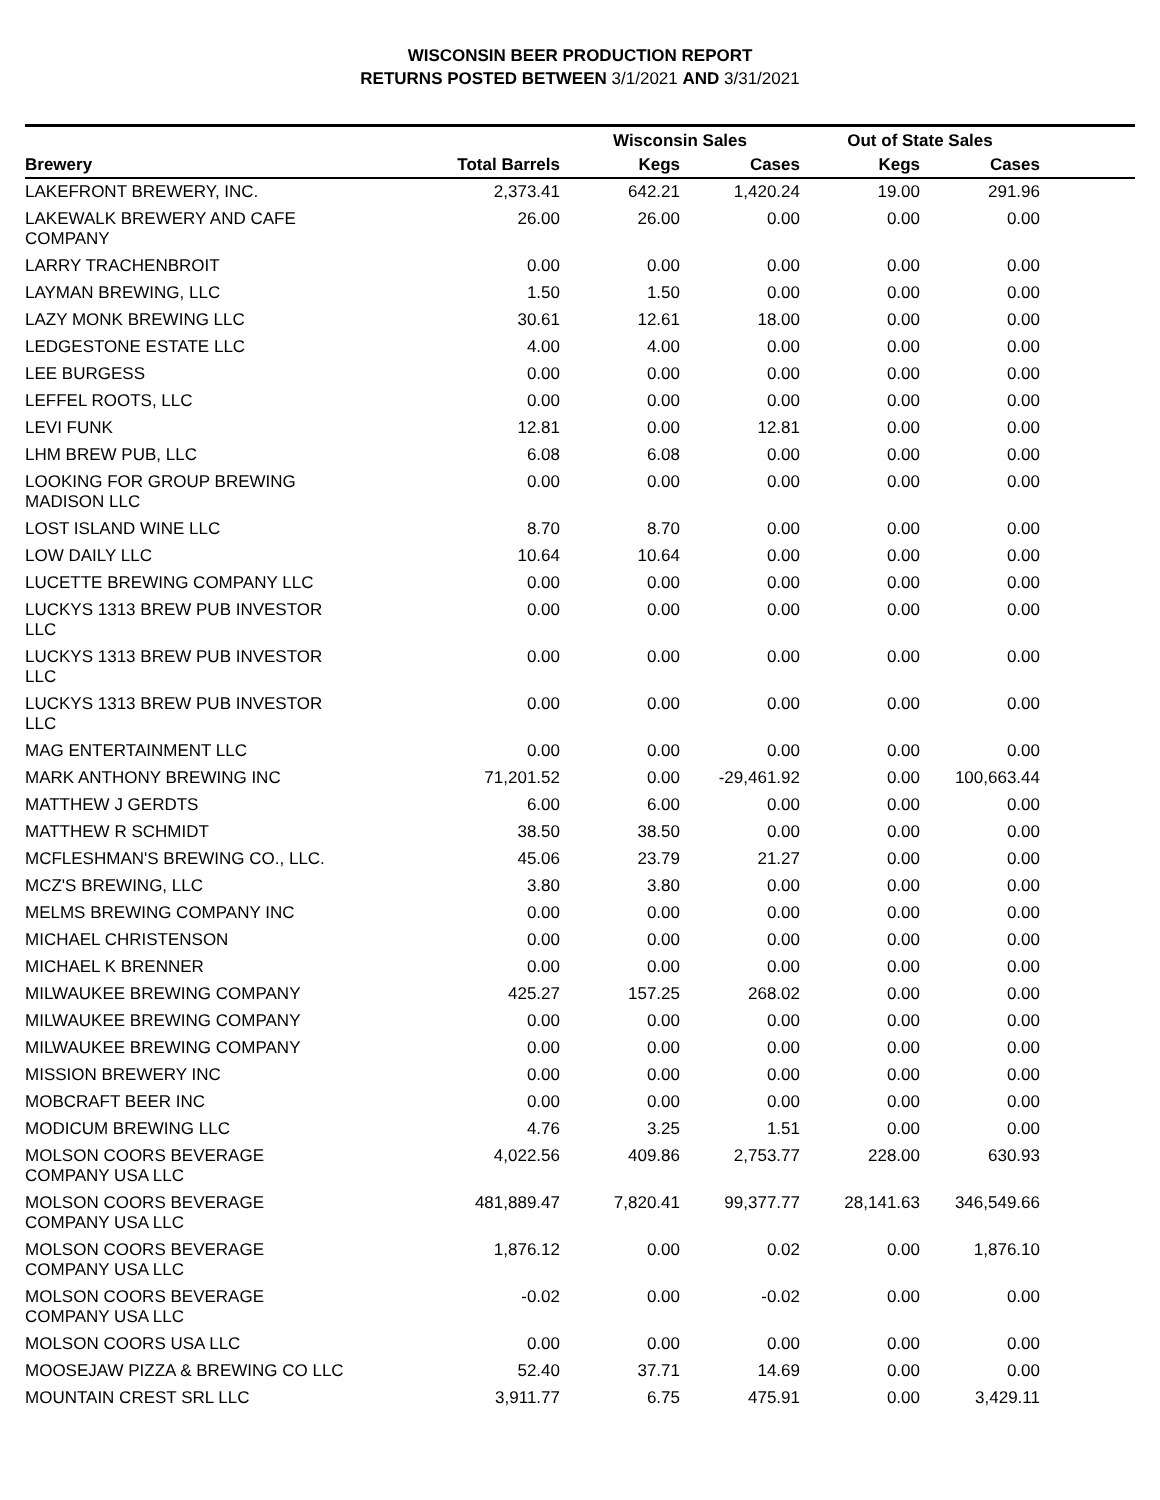WISCONSIN BEER PRODUCTION REPORT
RETURNS POSTED BETWEEN 3/1/2021 AND 3/31/2021
| | | Wisconsin Sales | | Out of State Sales | | |
| --- | --- | --- | --- | --- | --- | --- |
| Brewery | Total Barrels | Kegs | Cases | Kegs | Cases | |
| LAKEFRONT BREWERY, INC. | 2,373.41 | 642.21 | 1,420.24 | 19.00 | 291.96 | |
| LAKEWALK BREWERY AND CAFE COMPANY | 26.00 | 26.00 | 0.00 | 0.00 | 0.00 | |
| LARRY TRACHENBROIT | 0.00 | 0.00 | 0.00 | 0.00 | 0.00 | |
| LAYMAN BREWING, LLC | 1.50 | 1.50 | 0.00 | 0.00 | 0.00 | |
| LAZY MONK BREWING LLC | 30.61 | 12.61 | 18.00 | 0.00 | 0.00 | |
| LEDGESTONE ESTATE LLC | 4.00 | 4.00 | 0.00 | 0.00 | 0.00 | |
| LEE BURGESS | 0.00 | 0.00 | 0.00 | 0.00 | 0.00 | |
| LEFFEL ROOTS, LLC | 0.00 | 0.00 | 0.00 | 0.00 | 0.00 | |
| LEVI FUNK | 12.81 | 0.00 | 12.81 | 0.00 | 0.00 | |
| LHM BREW PUB, LLC | 6.08 | 6.08 | 0.00 | 0.00 | 0.00 | |
| LOOKING FOR GROUP BREWING MADISON LLC | 0.00 | 0.00 | 0.00 | 0.00 | 0.00 | |
| LOST ISLAND WINE LLC | 8.70 | 8.70 | 0.00 | 0.00 | 0.00 | |
| LOW DAILY LLC | 10.64 | 10.64 | 0.00 | 0.00 | 0.00 | |
| LUCETTE BREWING COMPANY LLC | 0.00 | 0.00 | 0.00 | 0.00 | 0.00 | |
| LUCKYS 1313 BREW PUB INVESTOR LLC | 0.00 | 0.00 | 0.00 | 0.00 | 0.00 | |
| LUCKYS 1313 BREW PUB INVESTOR LLC | 0.00 | 0.00 | 0.00 | 0.00 | 0.00 | |
| LUCKYS 1313 BREW PUB INVESTOR LLC | 0.00 | 0.00 | 0.00 | 0.00 | 0.00 | |
| MAG ENTERTAINMENT LLC | 0.00 | 0.00 | 0.00 | 0.00 | 0.00 | |
| MARK ANTHONY BREWING INC | 71,201.52 | 0.00 | -29,461.92 | 0.00 | 100,663.44 | |
| MATTHEW J GERDTS | 6.00 | 6.00 | 0.00 | 0.00 | 0.00 | |
| MATTHEW R SCHMIDT | 38.50 | 38.50 | 0.00 | 0.00 | 0.00 | |
| MCFLESHMAN'S BREWING CO., LLC. | 45.06 | 23.79 | 21.27 | 0.00 | 0.00 | |
| MCZ'S BREWING, LLC | 3.80 | 3.80 | 0.00 | 0.00 | 0.00 | |
| MELMS BREWING COMPANY INC | 0.00 | 0.00 | 0.00 | 0.00 | 0.00 | |
| MICHAEL CHRISTENSON | 0.00 | 0.00 | 0.00 | 0.00 | 0.00 | |
| MICHAEL K BRENNER | 0.00 | 0.00 | 0.00 | 0.00 | 0.00 | |
| MILWAUKEE BREWING COMPANY | 425.27 | 157.25 | 268.02 | 0.00 | 0.00 | |
| MILWAUKEE BREWING COMPANY | 0.00 | 0.00 | 0.00 | 0.00 | 0.00 | |
| MILWAUKEE BREWING COMPANY | 0.00 | 0.00 | 0.00 | 0.00 | 0.00 | |
| MISSION BREWERY INC | 0.00 | 0.00 | 0.00 | 0.00 | 0.00 | |
| MOBCRAFT BEER INC | 0.00 | 0.00 | 0.00 | 0.00 | 0.00 | |
| MODICUM BREWING LLC | 4.76 | 3.25 | 1.51 | 0.00 | 0.00 | |
| MOLSON COORS BEVERAGE COMPANY USA LLC | 4,022.56 | 409.86 | 2,753.77 | 228.00 | 630.93 | |
| MOLSON COORS BEVERAGE COMPANY USA LLC | 481,889.47 | 7,820.41 | 99,377.77 | 28,141.63 | 346,549.66 | |
| MOLSON COORS BEVERAGE COMPANY USA LLC | 1,876.12 | 0.00 | 0.02 | 0.00 | 1,876.10 | |
| MOLSON COORS BEVERAGE COMPANY USA LLC | -0.02 | 0.00 | -0.02 | 0.00 | 0.00 | |
| MOLSON COORS USA LLC | 0.00 | 0.00 | 0.00 | 0.00 | 0.00 | |
| MOOSEJAW PIZZA & BREWING CO LLC | 52.40 | 37.71 | 14.69 | 0.00 | 0.00 | |
| MOUNTAIN CREST SRL LLC | 3,911.77 | 6.75 | 475.91 | 0.00 | 3,429.11 | |